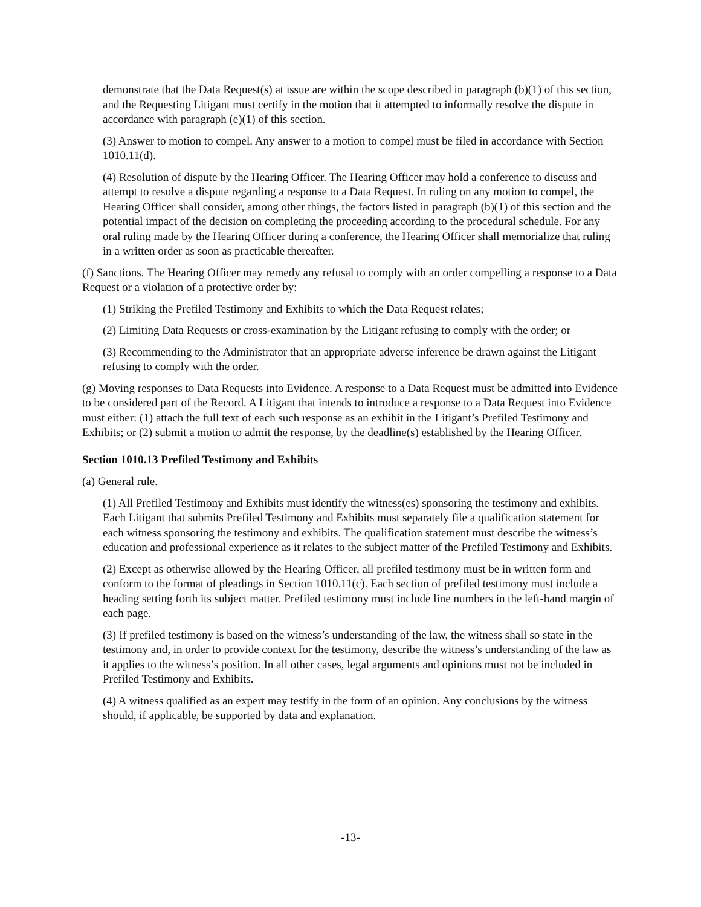demonstrate that the Data Request(s) at issue are within the scope described in paragraph (b)(1) of this section, and the Requesting Litigant must certify in the motion that it attempted to informally resolve the dispute in accordance with paragraph (e)(1) of this section.
(3) Answer to motion to compel. Any answer to a motion to compel must be filed in accordance with Section 1010.11(d).
(4) Resolution of dispute by the Hearing Officer. The Hearing Officer may hold a conference to discuss and attempt to resolve a dispute regarding a response to a Data Request. In ruling on any motion to compel, the Hearing Officer shall consider, among other things, the factors listed in paragraph (b)(1) of this section and the potential impact of the decision on completing the proceeding according to the procedural schedule. For any oral ruling made by the Hearing Officer during a conference, the Hearing Officer shall memorialize that ruling in a written order as soon as practicable thereafter.
(f) Sanctions. The Hearing Officer may remedy any refusal to comply with an order compelling a response to a Data Request or a violation of a protective order by:
(1) Striking the Prefiled Testimony and Exhibits to which the Data Request relates;
(2) Limiting Data Requests or cross-examination by the Litigant refusing to comply with the order; or
(3) Recommending to the Administrator that an appropriate adverse inference be drawn against the Litigant refusing to comply with the order.
(g) Moving responses to Data Requests into Evidence. A response to a Data Request must be admitted into Evidence to be considered part of the Record. A Litigant that intends to introduce a response to a Data Request into Evidence must either: (1) attach the full text of each such response as an exhibit in the Litigant’s Prefiled Testimony and Exhibits; or (2) submit a motion to admit the response, by the deadline(s) established by the Hearing Officer.
Section 1010.13 Prefiled Testimony and Exhibits
(a) General rule.
(1) All Prefiled Testimony and Exhibits must identify the witness(es) sponsoring the testimony and exhibits. Each Litigant that submits Prefiled Testimony and Exhibits must separately file a qualification statement for each witness sponsoring the testimony and exhibits. The qualification statement must describe the witness’s education and professional experience as it relates to the subject matter of the Prefiled Testimony and Exhibits.
(2) Except as otherwise allowed by the Hearing Officer, all prefiled testimony must be in written form and conform to the format of pleadings in Section 1010.11(c). Each section of prefiled testimony must include a heading setting forth its subject matter. Prefiled testimony must include line numbers in the left-hand margin of each page.
(3) If prefiled testimony is based on the witness’s understanding of the law, the witness shall so state in the testimony and, in order to provide context for the testimony, describe the witness’s understanding of the law as it applies to the witness’s position. In all other cases, legal arguments and opinions must not be included in Prefiled Testimony and Exhibits.
(4) A witness qualified as an expert may testify in the form of an opinion. Any conclusions by the witness should, if applicable, be supported by data and explanation.
-13-